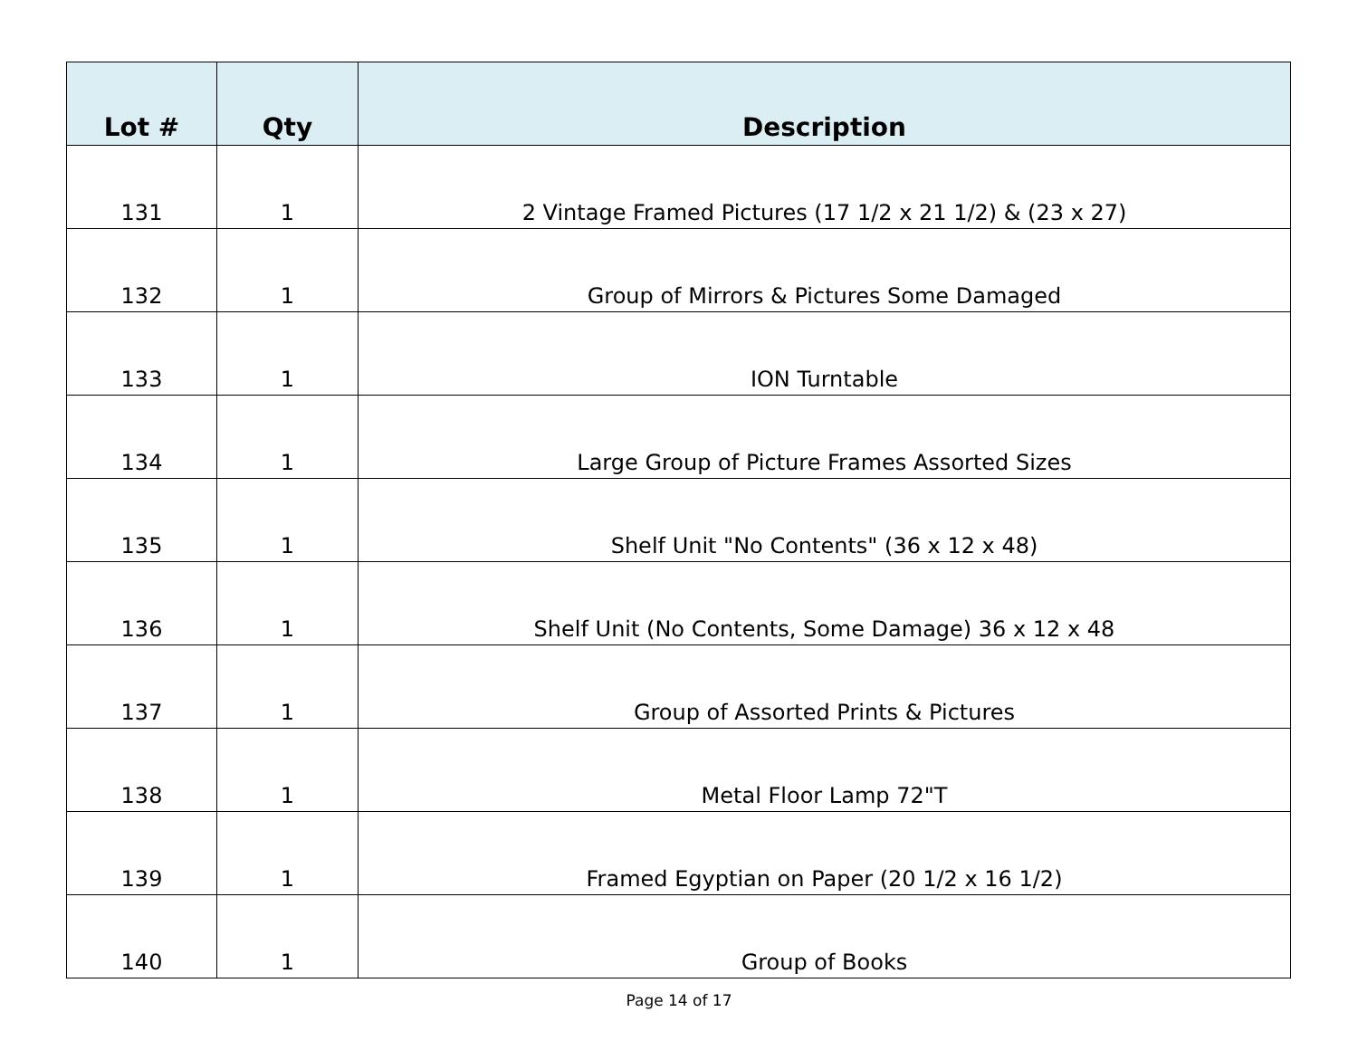| Lot # | Qty | Description |
| --- | --- | --- |
| 131 | 1 | 2 Vintage Framed Pictures (17 1/2 x 21 1/2) & (23 x 27) |
| 132 | 1 | Group of Mirrors & Pictures Some Damaged |
| 133 | 1 | ION Turntable |
| 134 | 1 | Large Group of Picture Frames Assorted Sizes |
| 135 | 1 | Shelf Unit "No Contents" (36 x 12 x 48) |
| 136 | 1 | Shelf Unit (No Contents, Some Damage) 36 x 12 x 48 |
| 137 | 1 | Group of Assorted Prints & Pictures |
| 138 | 1 | Metal Floor Lamp 72"T |
| 139 | 1 | Framed Egyptian on Paper (20 1/2 x 16 1/2) |
| 140 | 1 | Group of Books |
Page 14 of 17